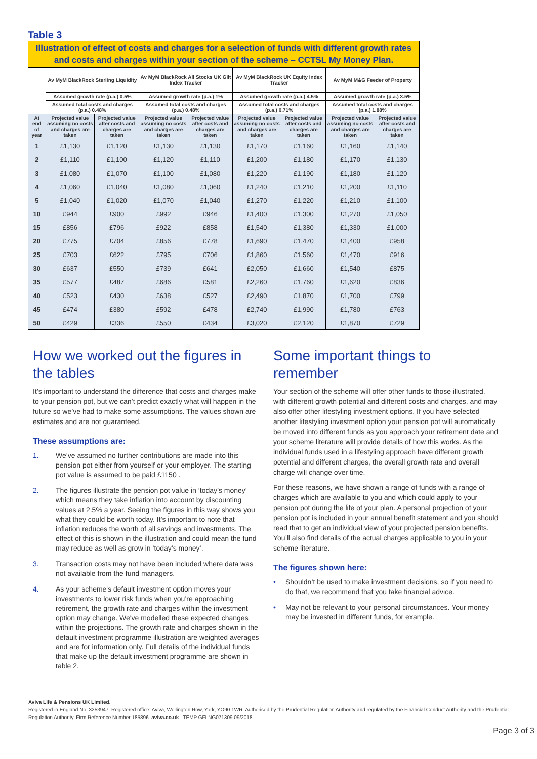Table 3
| Illustration of effect of costs and charges for a selection of funds with different growth rates and costs and charges within your section of the scheme – CCTSL My Money Plan. | | | | | | | | |
| | Av MyM BlackRock Sterling Liquidity | | Av MyM BlackRock All Stocks UK Gilt Index Tracker | | Av MyM BlackRock UK Equity Index Tracker | | Av MyM M&G Feeder of Property | |
| | Assumed growth rate (p.a.) 0.5% | | Assumed growth rate (p.a.) 1% | | Assumed growth rate (p.a.) 4.5% | | Assumed growth rate (p.a.) 3.5% | |
| | Assumed total costs and charges (p.a.) 0.48% | | Assumed total costs and charges (p.a.) 0.48% | | Assumed total costs and charges (p.a.) 0.71% | | Assumed total costs and charges (p.a.) 1.88% | |
| At end of year | Projected value assuming no costs and charges are taken | Projected value after costs and charges are taken | Projected value assuming no costs and charges are taken | Projected value after costs and charges are taken | Projected value assuming no costs and charges are taken | Projected value after costs and charges are taken | Projected value assuming no costs and charges are taken | Projected value after costs and charges are taken |
| 1 | £1,130 | £1,120 | £1,130 | £1,130 | £1,170 | £1,160 | £1,160 | £1,140 |
| 2 | £1,110 | £1,100 | £1,120 | £1,110 | £1,200 | £1,180 | £1,170 | £1,130 |
| 3 | £1,080 | £1,070 | £1,100 | £1,080 | £1,220 | £1,190 | £1,180 | £1,120 |
| 4 | £1,060 | £1,040 | £1,080 | £1,060 | £1,240 | £1,210 | £1,200 | £1,110 |
| 5 | £1,040 | £1,020 | £1,070 | £1,040 | £1,270 | £1,220 | £1,210 | £1,100 |
| 10 | £944 | £900 | £992 | £946 | £1,400 | £1,300 | £1,270 | £1,050 |
| 15 | £856 | £796 | £922 | £858 | £1,540 | £1,380 | £1,330 | £1,000 |
| 20 | £775 | £704 | £856 | £778 | £1,690 | £1,470 | £1,400 | £958 |
| 25 | £703 | £622 | £795 | £706 | £1,860 | £1,560 | £1,470 | £916 |
| 30 | £637 | £550 | £739 | £641 | £2,050 | £1,660 | £1,540 | £875 |
| 35 | £577 | £487 | £686 | £581 | £2,260 | £1,760 | £1,620 | £836 |
| 40 | £523 | £430 | £638 | £527 | £2,490 | £1,870 | £1,700 | £799 |
| 45 | £474 | £380 | £592 | £478 | £2,740 | £1,990 | £1,780 | £763 |
| 50 | £429 | £336 | £550 | £434 | £3,020 | £2,120 | £1,870 | £729 |
How we worked out the figures in the tables
It’s important to understand the difference that costs and charges make to your pension pot, but we can’t predict exactly what will happen in the future so we’ve had to make some assumptions. The values shown are estimates and are not guaranteed.
These assumptions are:
1. We’ve assumed no further contributions are made into this pension pot either from yourself or your employer. The starting pot value is assumed to be paid £1150 .
2. The figures illustrate the pension pot value in ‘today’s money’ which means they take inflation into account by discounting values at 2.5% a year. Seeing the figures in this way shows you what they could be worth today. It’s important to note that inflation reduces the worth of all savings and investments. The effect of this is shown in the illustration and could mean the fund may reduce as well as grow in ‘today’s money’.
3. Transaction costs may not have been included where data was not available from the fund managers.
4. As your scheme's default investment option moves your investments to lower risk funds when you’re approaching retirement, the growth rate and charges within the investment option may change. We've modelled these expected changes within the projections. The growth rate and charges shown in the default investment programme illustration are weighted averages and are for information only. Full details of the individual funds that make up the default investment programme are shown in table 2.
Some important things to remember
Your section of the scheme will offer other funds to those illustrated, with different growth potential and different costs and charges, and may also offer other lifestyling investment options. If you have selected another lifestyling investment option your pension pot will automatically be moved into different funds as you approach your retirement date and your scheme literature will provide details of how this works. As the individual funds used in a lifestyling approach have different growth potential and different charges, the overall growth rate and overall charge will change over time.
For these reasons, we have shown a range of funds with a range of charges which are available to you and which could apply to your pension pot during the life of your plan. A personal projection of your pension pot is included in your annual benefit statement and you should read that to get an individual view of your projected pension benefits. You’ll also find details of the actual charges applicable to you in your scheme literature.
The figures shown here:
• Shouldn’t be used to make investment decisions, so if you need to do that, we recommend that you take financial advice.
• May not be relevant to your personal circumstances. Your money may be invested in different funds, for example.
Aviva Life & Pensions UK Limited.
Registered in England No. 3253947. Registered office: Aviva, Wellington Row, York, YO90 1WR. Authorised by the Prudential Regulation Authority and regulated by the Financial Conduct Authority and the Prudential Regulation Authority. Firm Reference Number 185896. aviva.co.uk TEMP GFI NG071309 09/2018
Page 3 of 3